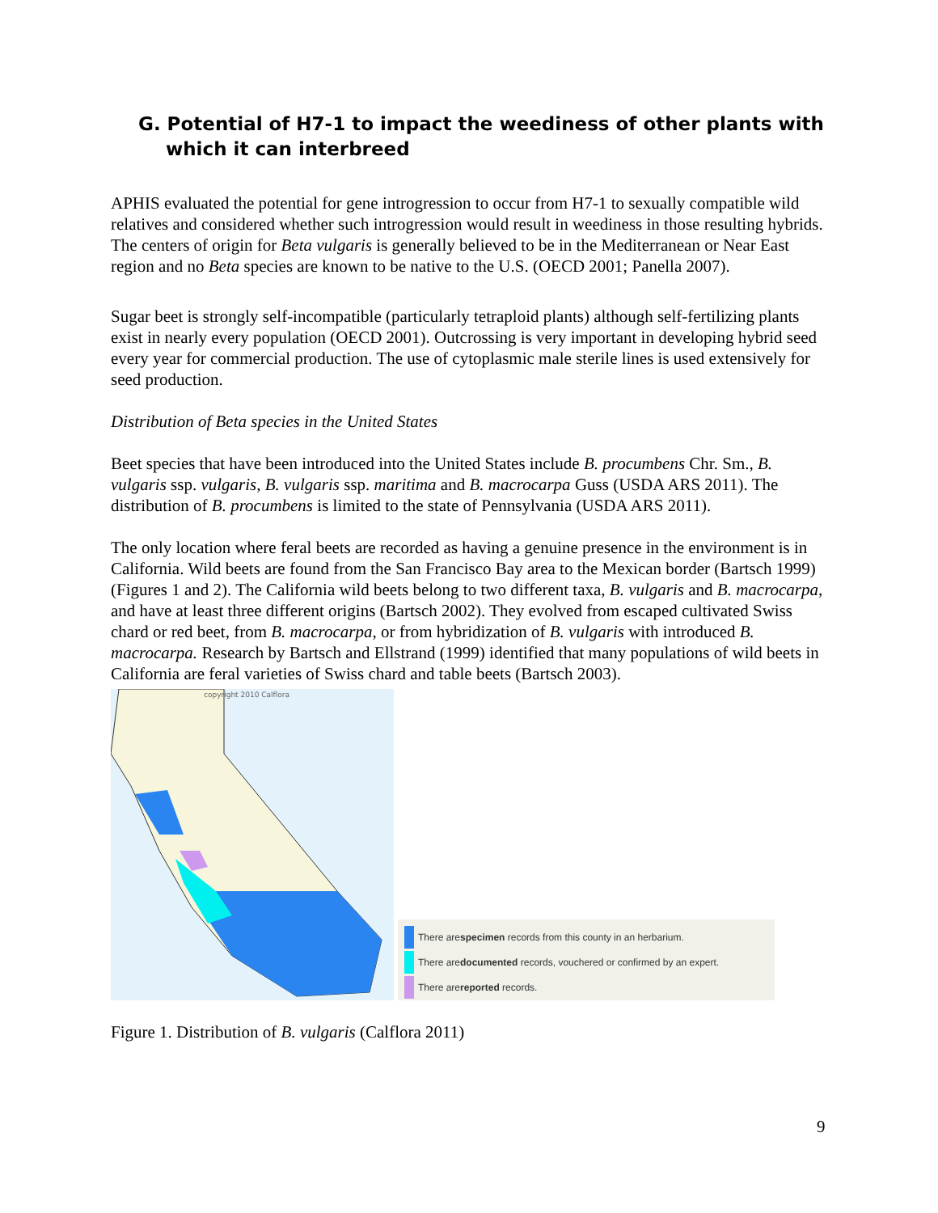G. Potential of H7-1 to impact the weediness of other plants with which it can interbreed
APHIS evaluated the potential for gene introgression to occur from H7-1 to sexually compatible wild relatives and considered whether such introgression would result in weediness in those resulting hybrids. The centers of origin for Beta vulgaris is generally believed to be in the Mediterranean or Near East region and no Beta species are known to be native to the U.S. (OECD 2001; Panella 2007).
Sugar beet is strongly self-incompatible (particularly tetraploid plants) although self-fertilizing plants exist in nearly every population (OECD 2001). Outcrossing is very important in developing hybrid seed every year for commercial production. The use of cytoplasmic male sterile lines is used extensively for seed production.
Distribution of Beta species in the United States
Beet species that have been introduced into the United States include B. procumbens Chr. Sm., B. vulgaris ssp. vulgaris, B. vulgaris ssp. maritima and B. macrocarpa Guss (USDA ARS 2011). The distribution of B. procumbens is limited to the state of Pennsylvania (USDA ARS 2011).
The only location where feral beets are recorded as having a genuine presence in the environment is in California. Wild beets are found from the San Francisco Bay area to the Mexican border (Bartsch 1999) (Figures 1 and 2). The California wild beets belong to two different taxa, B. vulgaris and B. macrocarpa, and have at least three different origins (Bartsch 2002). They evolved from escaped cultivated Swiss chard or red beet, from B. macrocarpa, or from hybridization of B. vulgaris with introduced B. macrocarpa. Research by Bartsch and Ellstrand (1999) identified that many populations of wild beets in California are feral varieties of Swiss chard and table beets (Bartsch 2003).
copyright 2010 Calflora
There are specimen records from this county in an herbarium.
There are documented records, vouchered or confirmed by an expert.
There are reported records.
Figure 1. Distribution of B. vulgaris (Calflora 2011)
9